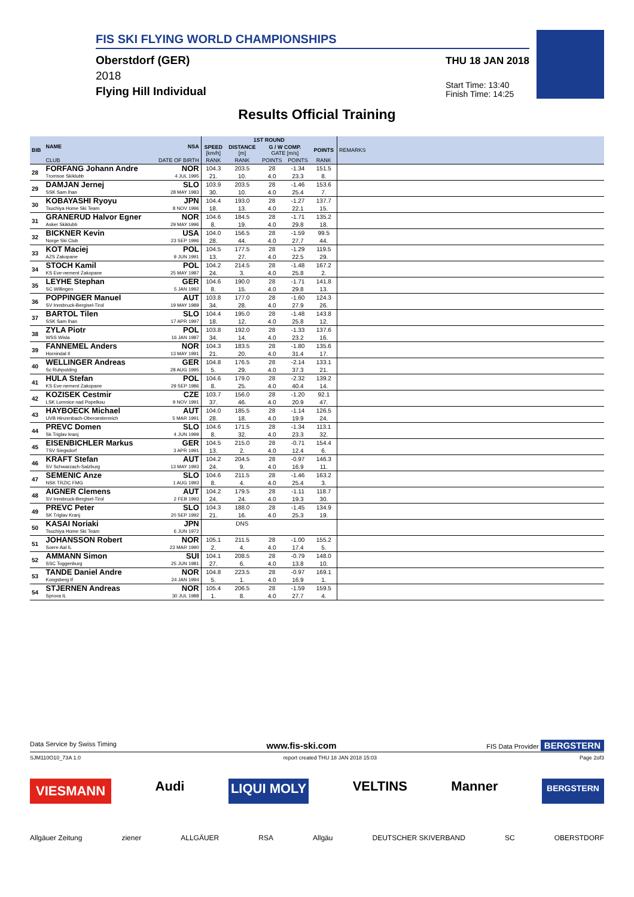FIS SKI FLYING WORLD CHAMPIONSHIPS
Oberstdorf (GER)
2018
Flying Hill Individual
THU 18 JAN 2018
Start Time: 13:40
Finish Time: 14:25
Results Official Training
| BIB | NAME | NSA | 1ST ROUND | | | | | REMARKS |
| --- | --- | --- | --- | --- | --- | --- | --- | --- |
| | | | SPEED [km/h] | DISTANCE [m] | G / W COMP. GATE [m/s] | | POINTS | |
| | CLUB | DATE OF BIRTH | RANK | RANK | POINTS | POINTS | RANK | |
| 28 | FORFANG Johann Andre | NOR | 104.3 | 203.5 | 28 | -1.34 | 151.5 | |
| | Tromsoe Skiklubb | 4 JUL 1995 | 21. | 10. | 4.0 | 23.3 | 8. | |
| 29 | DAMJAN Jernej | SLO | 103.9 | 203.5 | 28 | -1.46 | 153.6 | |
| | SSK Sam Ihan | 28 MAY 1983 | 30. | 10. | 4.0 | 25.4 | 7. | |
| 30 | KOBAYASHI Ryoyu | JPN | 104.4 | 193.0 | 28 | -1.27 | 137.7 | |
| | Tsuchiya Home Ski Team | 8 NOV 1996 | 18. | 13. | 4.0 | 22.1 | 15. | |
| 31 | GRANERUD Halvor Egner | NOR | 104.6 | 184.5 | 28 | -1.71 | 135.2 | |
| | Asker Skiklubb | 29 MAY 1996 | 8. | 19. | 4.0 | 29.8 | 18. | |
| 32 | BICKNER Kevin | USA | 104.0 | 156.5 | 28 | -1.59 | 99.5 | |
| | Norge Ski Club | 23 SEP 1996 | 28. | 44. | 4.0 | 27.7 | 44. | |
| 33 | KOT Maciej | POL | 104.5 | 177.5 | 28 | -1.29 | 119.5 | |
| | AZS Zakopane | 9 JUN 1991 | 13. | 27. | 4.0 | 22.5 | 29. | |
| 34 | STOCH Kamil | POL | 104.2 | 214.5 | 28 | -1.48 | 167.2 | |
| | KS Eve-nement Zakopane | 25 MAY 1987 | 24. | 3. | 4.0 | 25.8 | 2. | |
| 35 | LEYHE Stephan | GER | 104.6 | 190.0 | 28 | -1.71 | 141.8 | |
| | SC Willingen | 5 JAN 1992 | 8. | 15. | 4.0 | 29.8 | 13. | |
| 36 | POPPINGER Manuel | AUT | 103.8 | 177.0 | 28 | -1.60 | 124.3 | |
| | SV Innsbruck-Bergisel-Tirol | 19 MAY 1989 | 34. | 28. | 4.0 | 27.9 | 26. | |
| 37 | BARTOL Tilen | SLO | 104.4 | 195.0 | 28 | -1.48 | 143.8 | |
| | SSK Sam Ihan | 17 APR 1997 | 18. | 12. | 4.0 | 25.8 | 12. | |
| 38 | ZYLA Piotr | POL | 103.8 | 192.0 | 28 | -1.33 | 137.6 | |
| | WSS Wisla | 16 JAN 1987 | 34. | 14. | 4.0 | 23.2 | 16. | |
| 39 | FANNEMEL Anders | NOR | 104.3 | 183.5 | 28 | -1.80 | 135.6 | |
| | Hornindal Il | 13 MAY 1991 | 21. | 20. | 4.0 | 31.4 | 17. | |
| 40 | WELLINGER Andreas | GER | 104.8 | 176.5 | 28 | -2.14 | 133.1 | |
| | Sc Ruhpolding | 28 AUG 1995 | 5. | 29. | 4.0 | 37.3 | 21. | |
| 41 | HULA Stefan | POL | 104.6 | 179.0 | 28 | -2.32 | 139.2 | |
| | KS Eve-nement Zakopane | 29 SEP 1986 | 8. | 25. | 4.0 | 40.4 | 14. | |
| 42 | KOZISEK Cestmir | CZE | 103.7 | 156.0 | 28 | -1.20 | 92.1 | |
| | LSK Lomnice nad Popelkou | 9 NOV 1991 | 37. | 46. | 4.0 | 20.9 | 47. | |
| 43 | HAYBOECK Michael | AUT | 104.0 | 185.5 | 28 | -1.14 | 126.5 | |
| | UVB Hinzenbach-Oberoesterreich | 5 MAR 1991 | 28. | 18. | 4.0 | 19.9 | 24. | |
| 44 | PREVC Domen | SLO | 104.6 | 171.5 | 28 | -1.34 | 113.1 | |
| | Sk Triglav kranj | 4 JUN 1999 | 8. | 32. | 4.0 | 23.3 | 32. | |
| 45 | EISENBICHLER Markus | GER | 104.5 | 215.0 | 28 | -0.71 | 154.4 | |
| | TSV Siegsdorf | 3 APR 1991 | 13. | 2. | 4.0 | 12.4 | 6. | |
| 46 | KRAFT Stefan | AUT | 104.2 | 204.5 | 28 | -0.97 | 146.3 | |
| | SV Schwarzach-Salzburg | 13 MAY 1993 | 24. | 9. | 4.0 | 16.9 | 11. | |
| 47 | SEMENIC Anze | SLO | 104.6 | 211.5 | 28 | -1.46 | 163.2 | |
| | NSK TRZIC FMG | 1 AUG 1993 | 8. | 4. | 4.0 | 25.4 | 3. | |
| 48 | AIGNER Clemens | AUT | 104.2 | 179.5 | 28 | -1.11 | 118.7 | |
| | SV Innsbruck-Bergisel-Tirol | 2 FEB 1993 | 24. | 24. | 4.0 | 19.3 | 30. | |
| 49 | PREVC Peter | SLO | 104.3 | 188.0 | 28 | -1.45 | 134.9 | |
| | SK Triglav Kranj | 20 SEP 1992 | 21. | 16. | 4.0 | 25.3 | 19. | |
| 50 | KASAI Noriaki | JPN | | DNS | | | | |
| | Tsuchiya Home Ski Team | 6 JUN 1972 | | | | | | |
| 51 | JOHANSSON Robert | NOR | 105.1 | 211.5 | 28 | -1.00 | 155.2 | |
| | Soere Aal IL | 23 MAR 1990 | 2. | 4. | 4.0 | 17.4 | 5. | |
| 52 | AMMANN Simon | SUI | 104.1 | 208.5 | 28 | -0.79 | 148.0 | |
| | SSC Toggenburg | 25 JUN 1981 | 27. | 6. | 4.0 | 13.8 | 10. | |
| 53 | TANDE Daniel Andre | NOR | 104.8 | 223.5 | 28 | -0.97 | 169.1 | |
| | Kongsberg If | 24 JAN 1994 | 5. | 1. | 4.0 | 16.9 | 1. | |
| 54 | STJERNEN Andreas | NOR | 105.4 | 206.5 | 28 | -1.59 | 159.5 | |
| | Sprova IL | 30 JUL 1988 | 1. | 8. | 4.0 | 27.7 | 4. | |
Data Service by Swiss Timing www.fis-ski.com FIS Data Provider BERGSTERN
SJM110O10_73A 1.0 report created THU 18 JAN 2018 15:03 Page 2of3
VIESMANN Audi LIQUI MOLY VELTINS Manner BERGSTERN
Allgäuer Zeitung ziener ALLGÄUER RSA Allgäu DEUTSCHER SKIVERBAND SC OBERSTDORF